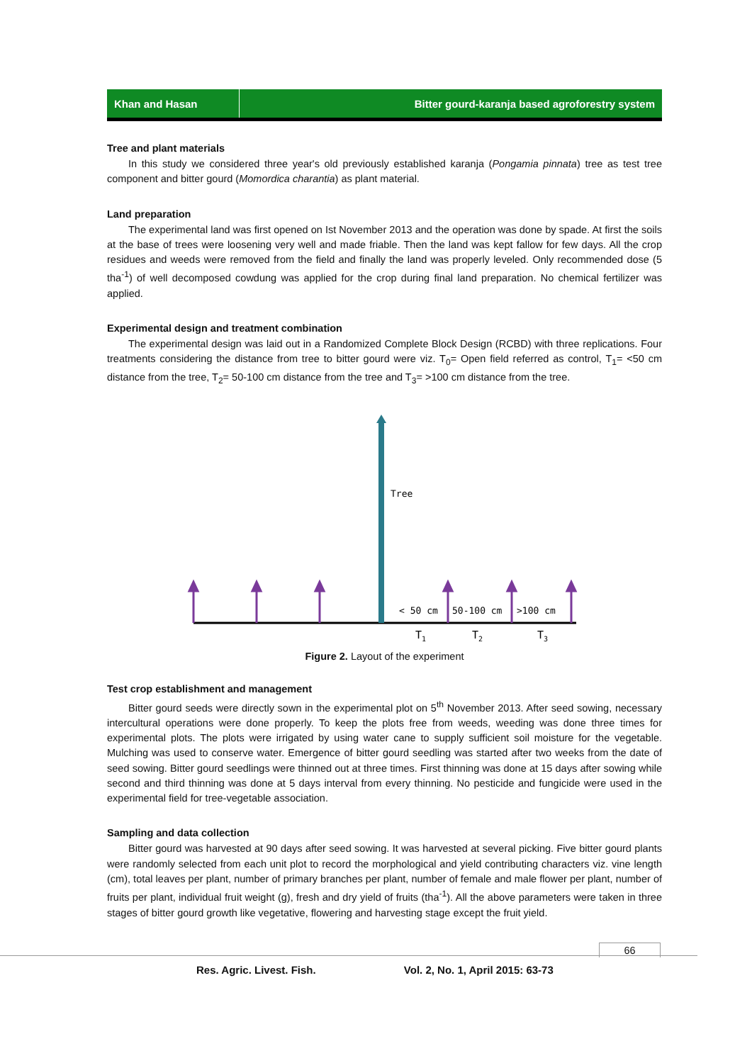Khan and Hasan
Bitter gourd-karanja based agroforestry system
Tree and plant materials
In this study we considered three year's old previously established karanja (Pongamia pinnata) tree as test tree component and bitter gourd (Momordica charantia) as plant material.
Land preparation
The experimental land was first opened on Ist November 2013 and the operation was done by spade. At first the soils at the base of trees were loosening very well and made friable. Then the land was kept fallow for few days. All the crop residues and weeds were removed from the field and finally the land was properly leveled. Only recommended dose (5 tha<sup>-1</sup>) of well decomposed cowdung was applied for the crop during final land preparation. No chemical fertilizer was applied.
Experimental design and treatment combination
The experimental design was laid out in a Randomized Complete Block Design (RCBD) with three replications. Four treatments considering the distance from tree to bitter gourd were viz. T<sub>0</sub>= Open field referred as control, T<sub>1</sub>= <50 cm distance from the tree, T<sub>2</sub>= 50-100 cm distance from the tree and T<sub>3</sub>= >100 cm distance from the tree.
Tree
< 50 cm
50-100 cm
>100 cm
T1
T2
T3
Figure 2. Layout of the experiment
Test crop establishment and management
Bitter gourd seeds were directly sown in the experimental plot on 5<sup>th</sup> November 2013. After seed sowing, necessary intercultural operations were done properly. To keep the plots free from weeds, weeding was done three times for experimental plots. The plots were irrigated by using water cane to supply sufficient soil moisture for the vegetable. Mulching was used to conserve water. Emergence of bitter gourd seedling was started after two weeks from the date of seed sowing. Bitter gourd seedlings were thinned out at three times. First thinning was done at 15 days after sowing while second and third thinning was done at 5 days interval from every thinning. No pesticide and fungicide were used in the experimental field for tree-vegetable association.
Sampling and data collection
Bitter gourd was harvested at 90 days after seed sowing. It was harvested at several picking. Five bitter gourd plants were randomly selected from each unit plot to record the morphological and yield contributing characters viz. vine length (cm), total leaves per plant, number of primary branches per plant, number of female and male flower per plant, number of fruits per plant, individual fruit weight (g), fresh and dry yield of fruits (tha<sup>-1</sup>). All the above parameters were taken in three stages of bitter gourd growth like vegetative, flowering and harvesting stage except the fruit yield.
66
Res. Agric. Livest. Fish. Vol. 2, No. 1, April 2015: 63-73